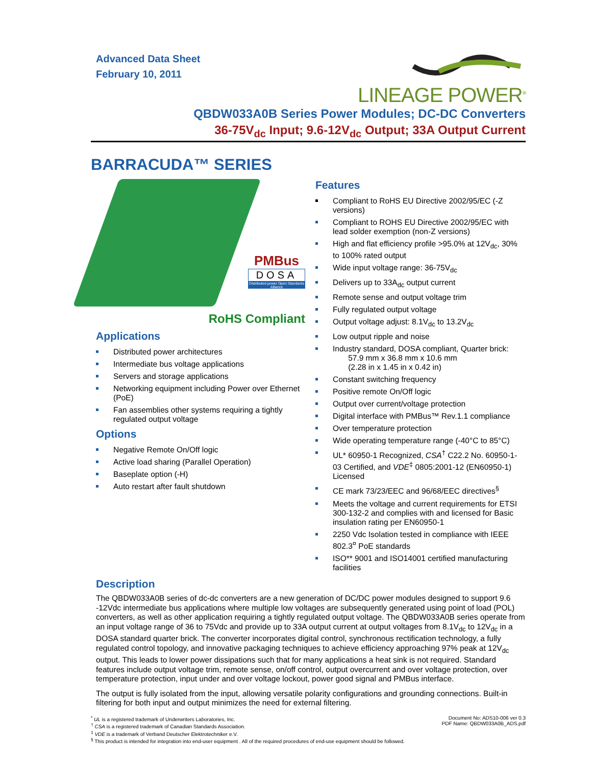Advanced Data Sheet
February 10, 2011
LINEAGE POWER<sup>®</sup>
QBDW033A0B Series Power Modules; DC-DC Converters
36-75V<sub>dc</sub> Input; 9.6-12V<sub>dc</sub> Output; 33A Output Current
BARRACUDA™ SERIES
PMBus
DOSA
Distributed-power Open Standards Alliance
RoHS Compliant
Applications
Distributed power architectures
Intermediate bus voltage applications
Servers and storage applications
Networking equipment including Power over Ethernet (PoE)
Fan assemblies other systems requiring a tightly regulated output voltage
Options
Negative Remote On/Off logic
Active load sharing (Parallel Operation)
Baseplate option (-H)
Auto restart after fault shutdown
Features
Compliant to RoHS EU Directive 2002/95/EC (-Z versions)
Compliant to ROHS EU Directive 2002/95/EC with lead solder exemption (non-Z versions)
High and flat efficiency profile >95.0% at 12V<sub>dc</sub>, 30% to 100% rated output
Wide input voltage range: 36-75V<sub>dc</sub>
Delivers up to 33A<sub>dc</sub> output current
Remote sense and output voltage trim
Fully regulated output voltage
Output voltage adjust: 8.1V<sub>dc</sub> to 13.2V<sub>dc</sub>
Low output ripple and noise
Industry standard, DOSA compliant, Quarter brick:
57.9 mm x 36.8 mm x 10.6 mm
(2.28 in x 1.45 in x 0.42 in)
Constant switching frequency
Positive remote On/Off logic
Output over current/voltage protection
Digital interface with PMBus™ Rev.1.1 compliance
Over temperature protection
Wide operating temperature range (-40°C to 85°C)
UL* 60950-1 Recognized, CSA<sup>†</sup> C22.2 No. 60950-1-03 Certified, and VDE<sup>‡</sup> 0805:2001-12 (EN60950-1) Licensed
CE mark 73/23/EEC and 96/68/EEC directives<sup>§</sup>
Meets the voltage and current requirements for ETSI 300-132-2 and complies with and licensed for Basic insulation rating per EN60950-1
2250 Vdc Isolation tested in compliance with IEEE 802.3<sup>¤</sup> PoE standards
ISO** 9001 and ISO14001 certified manufacturing facilities
Description
The QBDW033A0B series of dc-dc converters are a new generation of DC/DC power modules designed to support 9.6 -12Vdc intermediate bus applications where multiple low voltages are subsequently generated using point of load (POL) converters, as well as other application requiring a tightly regulated output voltage. The QBDW033A0B series operate from an input voltage range of 36 to 75Vdc and provide up to 33A output current at output voltages from 8.1V<sub>dc</sub> to 12V<sub>dc</sub> in a DOSA standard quarter brick. The converter incorporates digital control, synchronous rectification technology, a fully regulated control topology, and innovative packaging techniques to achieve efficiency approaching 97% peak at 12V<sub>dc</sub> output. This leads to lower power dissipations such that for many applications a heat sink is not required. Standard features include output voltage trim, remote sense, on/off control, output overcurrent and over voltage protection, over temperature protection, input under and over voltage lockout, power good signal and PMBus interface.
The output is fully isolated from the input, allowing versatile polarity configurations and grounding connections. Built-in filtering for both input and output minimizes the need for external filtering.
<sup>*</sup> UL is a registered trademark of Underwriters Laboratories, Inc.
<sup>†</sup> CSA is a registered trademark of Canadian Standards Association.
<sup>‡</sup> VDE is a trademark of Verband Deutscher Elektrotechniker e.V.
<sup>§</sup> This product is intended for integration into end-user equipment . All of the required procedures of end-use equipment should be followed.
Document No: ADS10-006 ver 0.3
PDF Name: QBDW033A0B_ADS.pdf